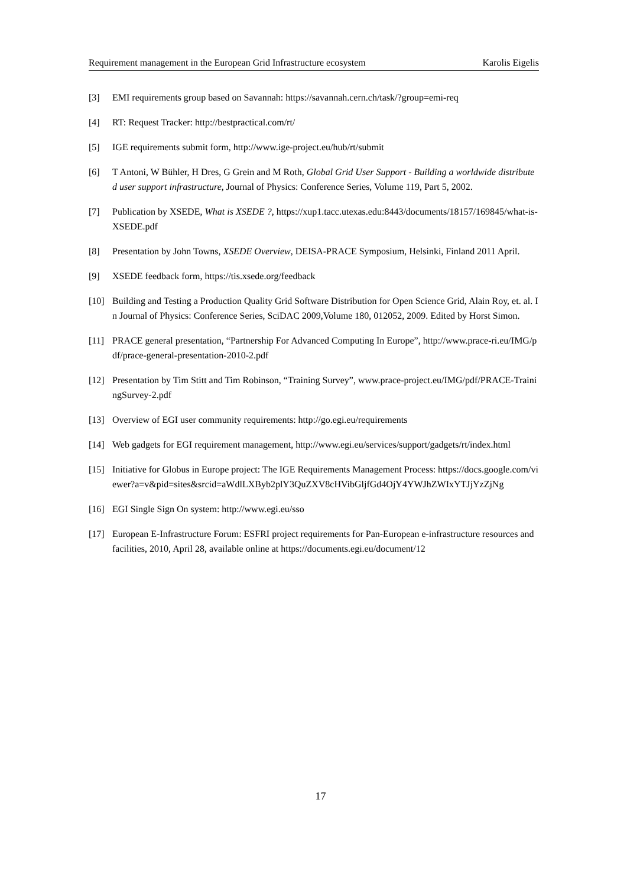Requirement management in the European Grid Infrastructure ecosystem Karolis Eigelis
[3] EMI requirements group based on Savannah: https://savannah.cern.ch/task/?group=emi-req
[4] RT: Request Tracker: http://bestpractical.com/rt/
[5] IGE requirements submit form, http://www.ige-project.eu/hub/rt/submit
[6] T Antoni, W Bühler, H Dres, G Grein and M Roth, Global Grid User Support - Building a worldwide distributed user support infrastructure, Journal of Physics: Conference Series, Volume 119, Part 5, 2002.
[7] Publication by XSEDE, What is XSEDE ?, https://xup1.tacc.utexas.edu:8443/documents/18157/169845/what-is-XSEDE.pdf
[8] Presentation by John Towns, XSEDE Overview, DEISA-PRACE Symposium, Helsinki, Finland 2011 April.
[9] XSEDE feedback form, https://tis.xsede.org/feedback
[10] Building and Testing a Production Quality Grid Software Distribution for Open Science Grid, Alain Roy, et. al. In Journal of Physics: Conference Series, SciDAC 2009,Volume 180, 012052, 2009. Edited by Horst Simon.
[11] PRACE general presentation, “Partnership For Advanced Computing In Europe”, http://www.prace-ri.eu/IMG/pdf/prace-general-presentation-2010-2.pdf
[12] Presentation by Tim Stitt and Tim Robinson, “Training Survey”, www.prace-project.eu/IMG/pdf/PRACE-TrainingSurvey-2.pdf
[13] Overview of EGI user community requirements: http://go.egi.eu/requirements
[14] Web gadgets for EGI requirement management, http://www.egi.eu/services/support/gadgets/rt/index.html
[15] Initiative for Globus in Europe project: The IGE Requirements Management Process: https://docs.google.com/viewer?a=v&pid=sites&srcid=aWdlLXByb2plY3QuZXV8cHVibGljfGd4OjY4YWJhZWIxYTJjYzZjNg
[16] EGI Single Sign On system: http://www.egi.eu/sso
[17] European E-Infrastructure Forum: ESFRI project requirements for Pan-European e-infrastructure resources and facilities, 2010, April 28, available online at https://documents.egi.eu/document/12
17